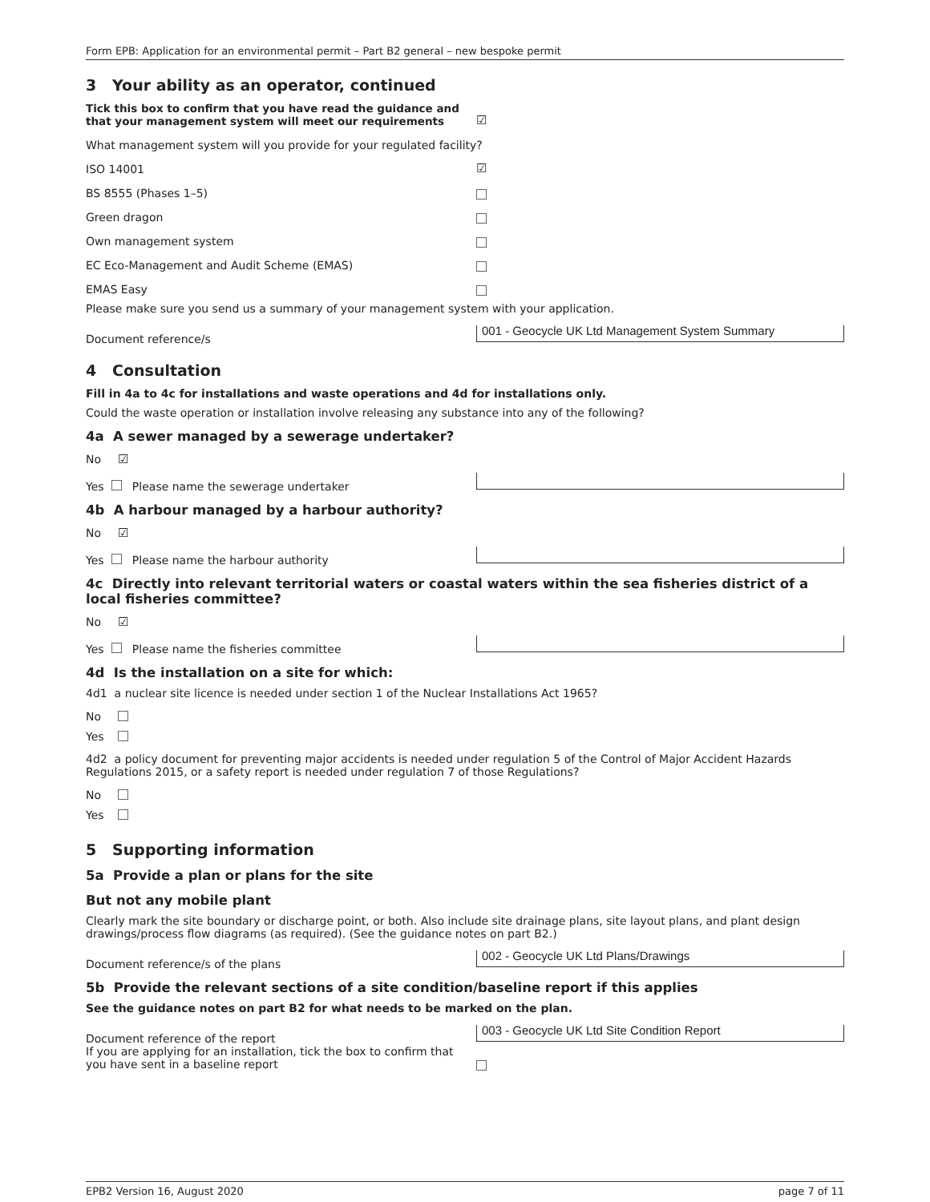Form EPB: Application for an environmental permit – Part B2 general – new bespoke permit
3 Your ability as an operator, continued
Tick this box to confirm that you have read the guidance and that your management system will meet our requirements
☑
What management system will you provide for your regulated facility?
ISO 14001
☑
BS 8555 (Phases 1–5)
Green dragon
Own management system
EC Eco-Management and Audit Scheme (EMAS)
EMAS Easy
Please make sure you send us a summary of your management system with your application.
Document reference/s
001 - Geocycle UK Ltd Management System Summary
4 Consultation
Fill in 4a to 4c for installations and waste operations and 4d for installations only.
Could the waste operation or installation involve releasing any substance into any of the following?
4a A sewer managed by a sewerage undertaker?
No ☑
Yes Please name the sewerage undertaker
4b A harbour managed by a harbour authority?
No ☑
Yes Please name the harbour authority
4c Directly into relevant territorial waters or coastal waters within the sea fisheries district of a local fisheries committee?
No ☑
Yes Please name the fisheries committee
4d Is the installation on a site for which:
4d1 a nuclear site licence is needed under section 1 of the Nuclear Installations Act 1965?
No
Yes
4d2 a policy document for preventing major accidents is needed under regulation 5 of the Control of Major Accident Hazards Regulations 2015, or a safety report is needed under regulation 7 of those Regulations?
No
Yes
5 Supporting information
5a Provide a plan or plans for the site
But not any mobile plant
Clearly mark the site boundary or discharge point, or both. Also include site drainage plans, site layout plans, and plant design drawings/process flow diagrams (as required). (See the guidance notes on part B2.)
Document reference/s of the plans
002 - Geocycle UK Ltd Plans/Drawings
5b Provide the relevant sections of a site condition/baseline report if this applies
See the guidance notes on part B2 for what needs to be marked on the plan.
Document reference of the report
003 - Geocycle UK Ltd Site Condition Report
If you are applying for an installation, tick the box to confirm that you have sent in a baseline report
EPB2 Version 16, August 2020 page 7 of 11